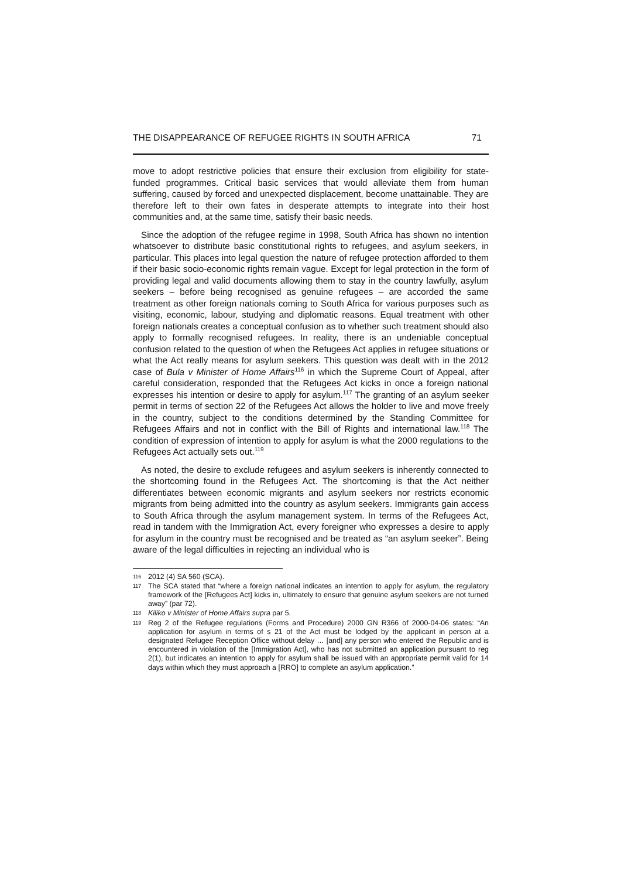THE DISAPPEARANCE OF REFUGEE RIGHTS IN SOUTH AFRICA 71
move to adopt restrictive policies that ensure their exclusion from eligibility for state-funded programmes. Critical basic services that would alleviate them from human suffering, caused by forced and unexpected displacement, become unattainable. They are therefore left to their own fates in desperate attempts to integrate into their host communities and, at the same time, satisfy their basic needs.
Since the adoption of the refugee regime in 1998, South Africa has shown no intention whatsoever to distribute basic constitutional rights to refugees, and asylum seekers, in particular. This places into legal question the nature of refugee protection afforded to them if their basic socio-economic rights remain vague. Except for legal protection in the form of providing legal and valid documents allowing them to stay in the country lawfully, asylum seekers – before being recognised as genuine refugees – are accorded the same treatment as other foreign nationals coming to South Africa for various purposes such as visiting, economic, labour, studying and diplomatic reasons. Equal treatment with other foreign nationals creates a conceptual confusion as to whether such treatment should also apply to formally recognised refugees. In reality, there is an undeniable conceptual confusion related to the question of when the Refugees Act applies in refugee situations or what the Act really means for asylum seekers. This question was dealt with in the 2012 case of Bula v Minister of Home Affairs<sup>116</sup> in which the Supreme Court of Appeal, after careful consideration, responded that the Refugees Act kicks in once a foreign national expresses his intention or desire to apply for asylum.<sup>117</sup> The granting of an asylum seeker permit in terms of section 22 of the Refugees Act allows the holder to live and move freely in the country, subject to the conditions determined by the Standing Committee for Refugees Affairs and not in conflict with the Bill of Rights and international law.<sup>118</sup> The condition of expression of intention to apply for asylum is what the 2000 regulations to the Refugees Act actually sets out.<sup>119</sup>
As noted, the desire to exclude refugees and asylum seekers is inherently connected to the shortcoming found in the Refugees Act. The shortcoming is that the Act neither differentiates between economic migrants and asylum seekers nor restricts economic migrants from being admitted into the country as asylum seekers. Immigrants gain access to South Africa through the asylum management system. In terms of the Refugees Act, read in tandem with the Immigration Act, every foreigner who expresses a desire to apply for asylum in the country must be recognised and be treated as “an asylum seeker”. Being aware of the legal difficulties in rejecting an individual who is
116 2012 (4) SA 560 (SCA).
117 The SCA stated that “where a foreign national indicates an intention to apply for asylum, the regulatory framework of the [Refugees Act] kicks in, ultimately to ensure that genuine asylum seekers are not turned away” (par 72).
118 Kiliko v Minister of Home Affairs supra par 5.
119 Reg 2 of the Refugee regulations (Forms and Procedure) 2000 GN R366 of 2000-04-06 states: “An application for asylum in terms of s 21 of the Act must be lodged by the applicant in person at a designated Refugee Reception Office without delay … [and] any person who entered the Republic and is encountered in violation of the [Immigration Act], who has not submitted an application pursuant to reg 2(1), but indicates an intention to apply for asylum shall be issued with an appropriate permit valid for 14 days within which they must approach a [RRO] to complete an asylum application.”